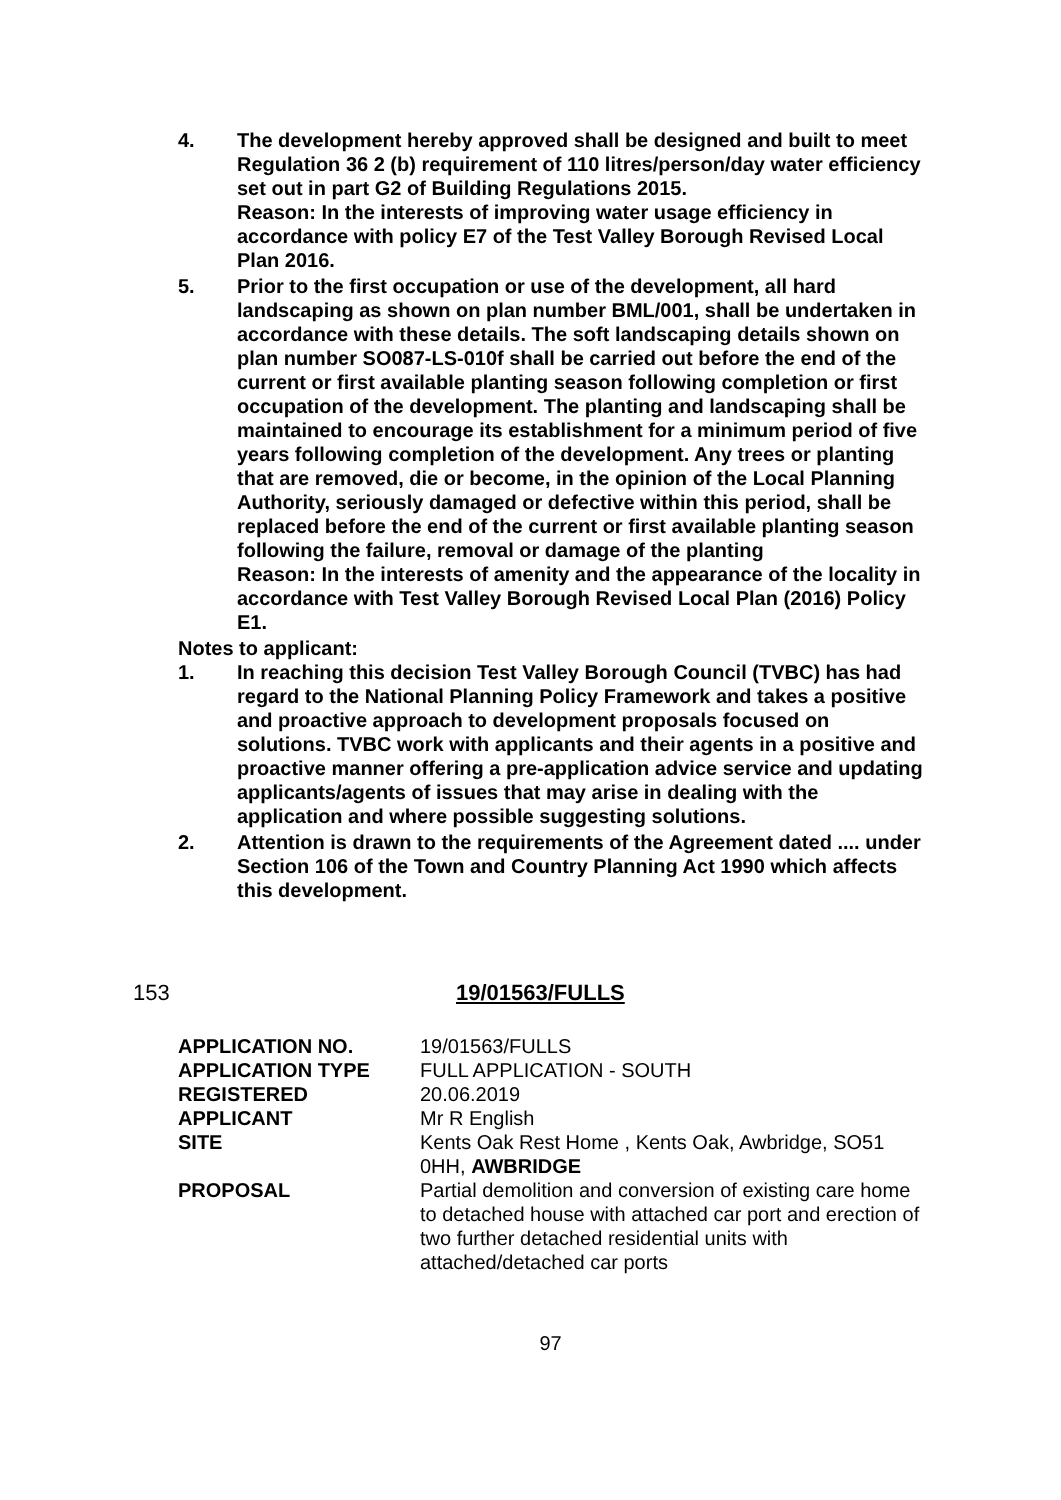4. The development hereby approved shall be designed and built to meet Regulation 36 2 (b) requirement of 110 litres/person/day water efficiency set out in part G2 of Building Regulations 2015.
Reason: In the interests of improving water usage efficiency in accordance with policy E7 of the Test Valley Borough Revised Local Plan 2016.
5. Prior to the first occupation or use of the development, all hard landscaping as shown on plan number BML/001, shall be undertaken in accordance with these details. The soft landscaping details shown on plan number SO087-LS-010f shall be carried out before the end of the current or first available planting season following completion or first occupation of the development. The planting and landscaping shall be maintained to encourage its establishment for a minimum period of five years following completion of the development. Any trees or planting that are removed, die or become, in the opinion of the Local Planning Authority, seriously damaged or defective within this period, shall be replaced before the end of the current or first available planting season following the failure, removal or damage of the planting
Reason: In the interests of amenity and the appearance of the locality in accordance with Test Valley Borough Revised Local Plan (2016) Policy E1.
Notes to applicant:
1. In reaching this decision Test Valley Borough Council (TVBC) has had regard to the National Planning Policy Framework and takes a positive and proactive approach to development proposals focused on solutions. TVBC work with applicants and their agents in a positive and proactive manner offering a pre-application advice service and updating applicants/agents of issues that may arise in dealing with the application and where possible suggesting solutions.
2. Attention is drawn to the requirements of the Agreement dated .... under Section 106 of the Town and Country Planning Act 1990 which affects this development.
153 19/01563/FULLS
| APPLICATION NO. | 19/01563/FULLS |
| APPLICATION TYPE | FULL APPLICATION - SOUTH |
| REGISTERED | 20.06.2019 |
| APPLICANT | Mr R English |
| SITE | Kents Oak Rest Home , Kents Oak, Awbridge, SO51 0HH, AWBRIDGE |
| PROPOSAL | Partial demolition and conversion of existing care home to detached house with attached car port and erection of two further detached residential units with attached/detached car ports |
97